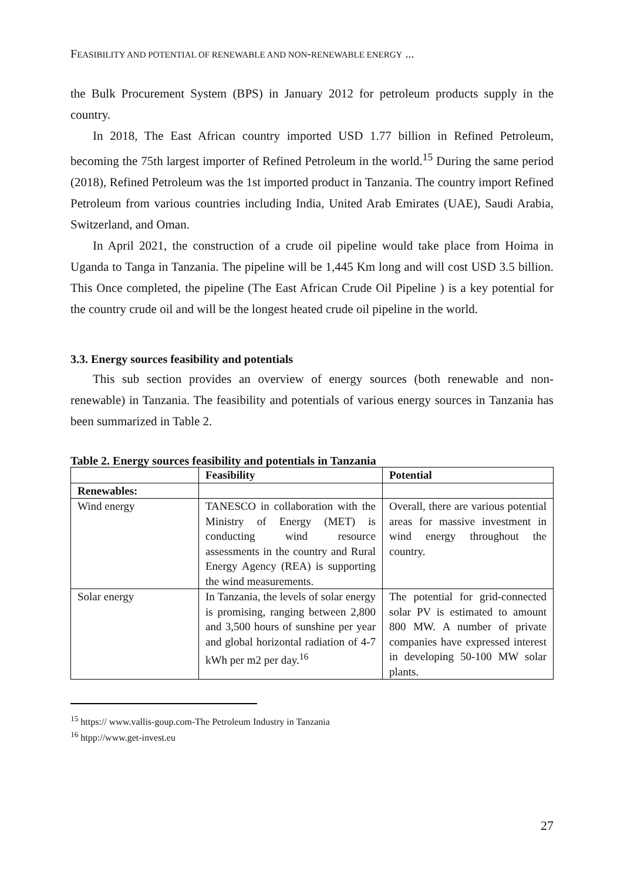FEASIBILITY AND POTENTIAL OF RENEWABLE AND NON-RENEWABLE ENERGY ...
the Bulk Procurement System (BPS) in January 2012 for petroleum products supply in the country.
In 2018, The East African country imported USD 1.77 billion in Refined Petroleum, becoming the 75th largest importer of Refined Petroleum in the world.<sup>15</sup> During the same period (2018), Refined Petroleum was the 1st imported product in Tanzania. The country import Refined Petroleum from various countries including India, United Arab Emirates (UAE), Saudi Arabia, Switzerland, and Oman.
In April 2021, the construction of a crude oil pipeline would take place from Hoima in Uganda to Tanga in Tanzania. The pipeline will be 1,445 Km long and will cost USD 3.5 billion. This Once completed, the pipeline (The East African Crude Oil Pipeline ) is a key potential for the country crude oil and will be the longest heated crude oil pipeline in the world.
3.3. Energy sources feasibility and potentials
This sub section provides an overview of energy sources (both renewable and non-renewable) in Tanzania. The feasibility and potentials of various energy sources in Tanzania has been summarized in Table 2.
Table 2. Energy sources feasibility and potentials in Tanzania
| | Feasibility | Potential |
| --- | --- | --- |
| Renewables: | | |
| Wind energy | TANESCO in collaboration with the Ministry of Energy (MET) is conducting wind resource assessments in the country and Rural Energy Agency (REA) is supporting the wind measurements. | Overall, there are various potential areas for massive investment in wind energy throughout the country. |
| Solar energy | In Tanzania, the levels of solar energy is promising, ranging between 2,800 and 3,500 hours of sunshine per year and global horizontal radiation of 4-7 kWh per m2 per day.<sup>16</sup> | The potential for grid-connected solar PV is estimated to amount 800 MW. A number of private companies have expressed interest in developing 50-100 MW solar plants. |
<sup>15</sup> https:// www.vallis-goup.com-The Petroleum Industry in Tanzania
<sup>16</sup> htpp://www.get-invest.eu
27